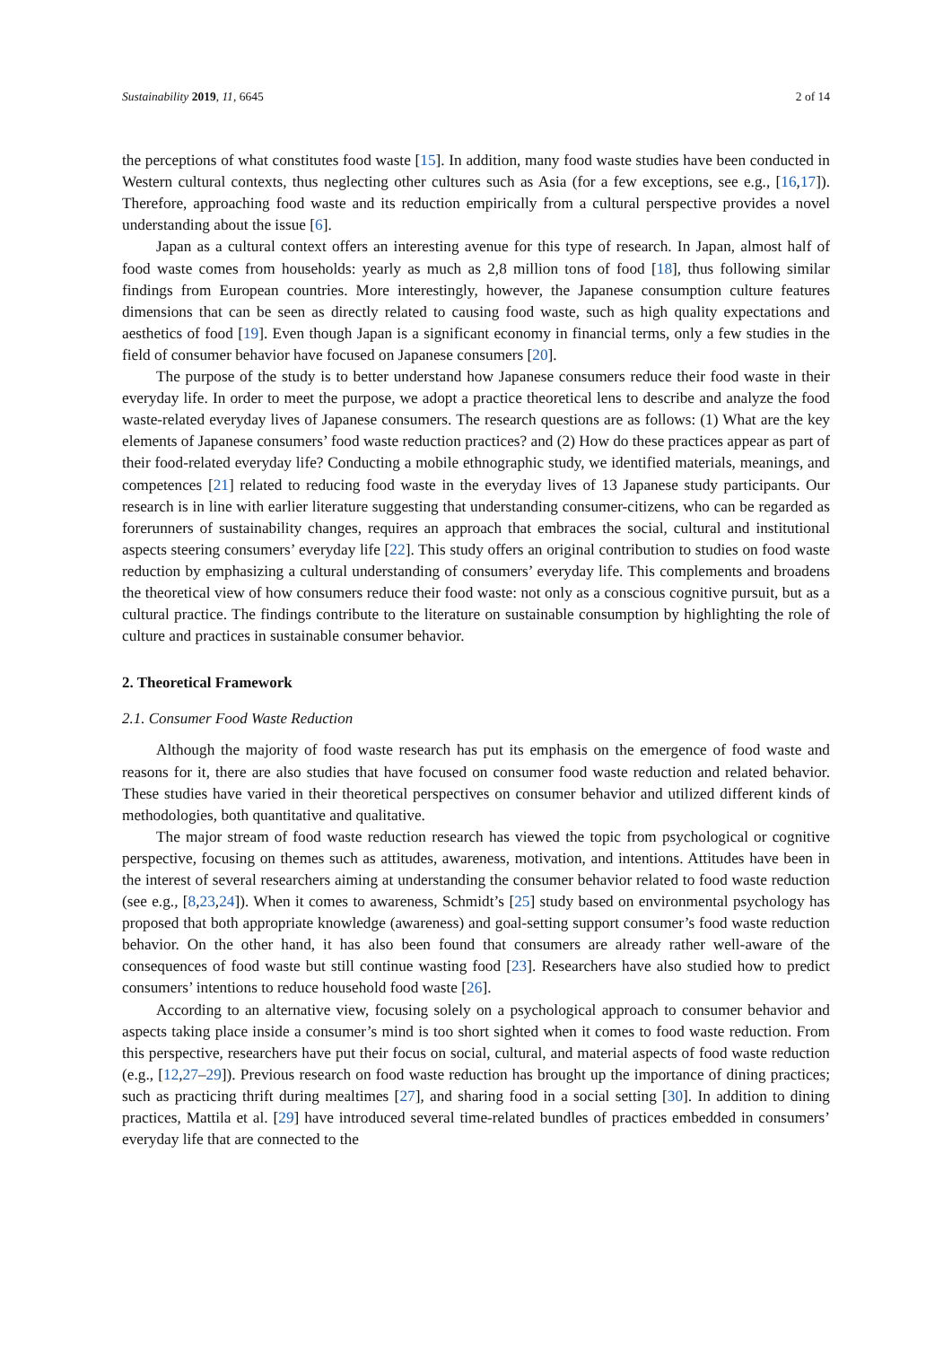Sustainability 2019, 11, 6645 2 of 14
the perceptions of what constitutes food waste [15]. In addition, many food waste studies have been conducted in Western cultural contexts, thus neglecting other cultures such as Asia (for a few exceptions, see e.g., [16,17]). Therefore, approaching food waste and its reduction empirically from a cultural perspective provides a novel understanding about the issue [6].
Japan as a cultural context offers an interesting avenue for this type of research. In Japan, almost half of food waste comes from households: yearly as much as 2,8 million tons of food [18], thus following similar findings from European countries. More interestingly, however, the Japanese consumption culture features dimensions that can be seen as directly related to causing food waste, such as high quality expectations and aesthetics of food [19]. Even though Japan is a significant economy in financial terms, only a few studies in the field of consumer behavior have focused on Japanese consumers [20].
The purpose of the study is to better understand how Japanese consumers reduce their food waste in their everyday life. In order to meet the purpose, we adopt a practice theoretical lens to describe and analyze the food waste-related everyday lives of Japanese consumers. The research questions are as follows: (1) What are the key elements of Japanese consumers’ food waste reduction practices? and (2) How do these practices appear as part of their food-related everyday life? Conducting a mobile ethnographic study, we identified materials, meanings, and competences [21] related to reducing food waste in the everyday lives of 13 Japanese study participants. Our research is in line with earlier literature suggesting that understanding consumer-citizens, who can be regarded as forerunners of sustainability changes, requires an approach that embraces the social, cultural and institutional aspects steering consumers’ everyday life [22]. This study offers an original contribution to studies on food waste reduction by emphasizing a cultural understanding of consumers’ everyday life. This complements and broadens the theoretical view of how consumers reduce their food waste: not only as a conscious cognitive pursuit, but as a cultural practice. The findings contribute to the literature on sustainable consumption by highlighting the role of culture and practices in sustainable consumer behavior.
2. Theoretical Framework
2.1. Consumer Food Waste Reduction
Although the majority of food waste research has put its emphasis on the emergence of food waste and reasons for it, there are also studies that have focused on consumer food waste reduction and related behavior. These studies have varied in their theoretical perspectives on consumer behavior and utilized different kinds of methodologies, both quantitative and qualitative.
The major stream of food waste reduction research has viewed the topic from psychological or cognitive perspective, focusing on themes such as attitudes, awareness, motivation, and intentions. Attitudes have been in the interest of several researchers aiming at understanding the consumer behavior related to food waste reduction (see e.g., [8,23,24]). When it comes to awareness, Schmidt’s [25] study based on environmental psychology has proposed that both appropriate knowledge (awareness) and goal-setting support consumer’s food waste reduction behavior. On the other hand, it has also been found that consumers are already rather well-aware of the consequences of food waste but still continue wasting food [23]. Researchers have also studied how to predict consumers’ intentions to reduce household food waste [26].
According to an alternative view, focusing solely on a psychological approach to consumer behavior and aspects taking place inside a consumer’s mind is too short sighted when it comes to food waste reduction. From this perspective, researchers have put their focus on social, cultural, and material aspects of food waste reduction (e.g., [12,27–29]). Previous research on food waste reduction has brought up the importance of dining practices; such as practicing thrift during mealtimes [27], and sharing food in a social setting [30]. In addition to dining practices, Mattila et al. [29] have introduced several time-related bundles of practices embedded in consumers’ everyday life that are connected to the